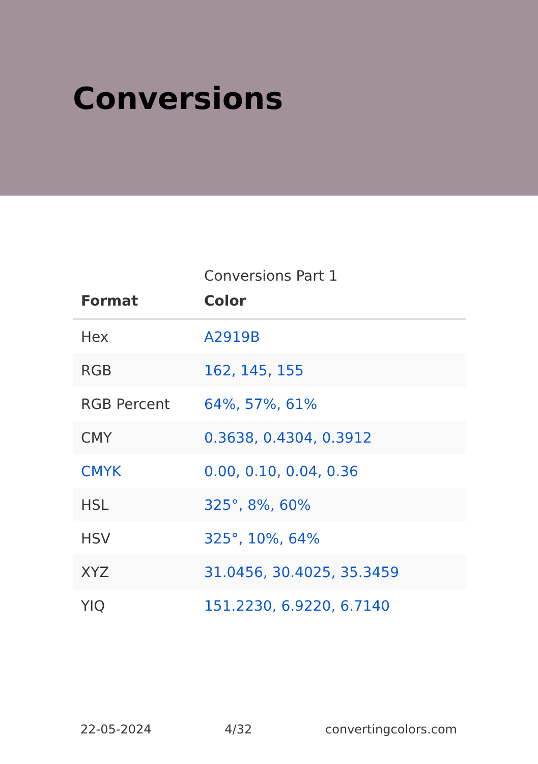Conversions
Conversions Part 1
| Format | Color |
| --- | --- |
| Hex | A2919B |
| RGB | 162, 145, 155 |
| RGB Percent | 64%, 57%, 61% |
| CMY | 0.3638, 0.4304, 0.3912 |
| CMYK | 0.00, 0.10, 0.04, 0.36 |
| HSL | 325°, 8%, 60% |
| HSV | 325°, 10%, 64% |
| XYZ | 31.0456, 30.4025, 35.3459 |
| YIQ | 151.2230, 6.9220, 6.7140 |
22-05-2024 4/32 convertingcolors.com